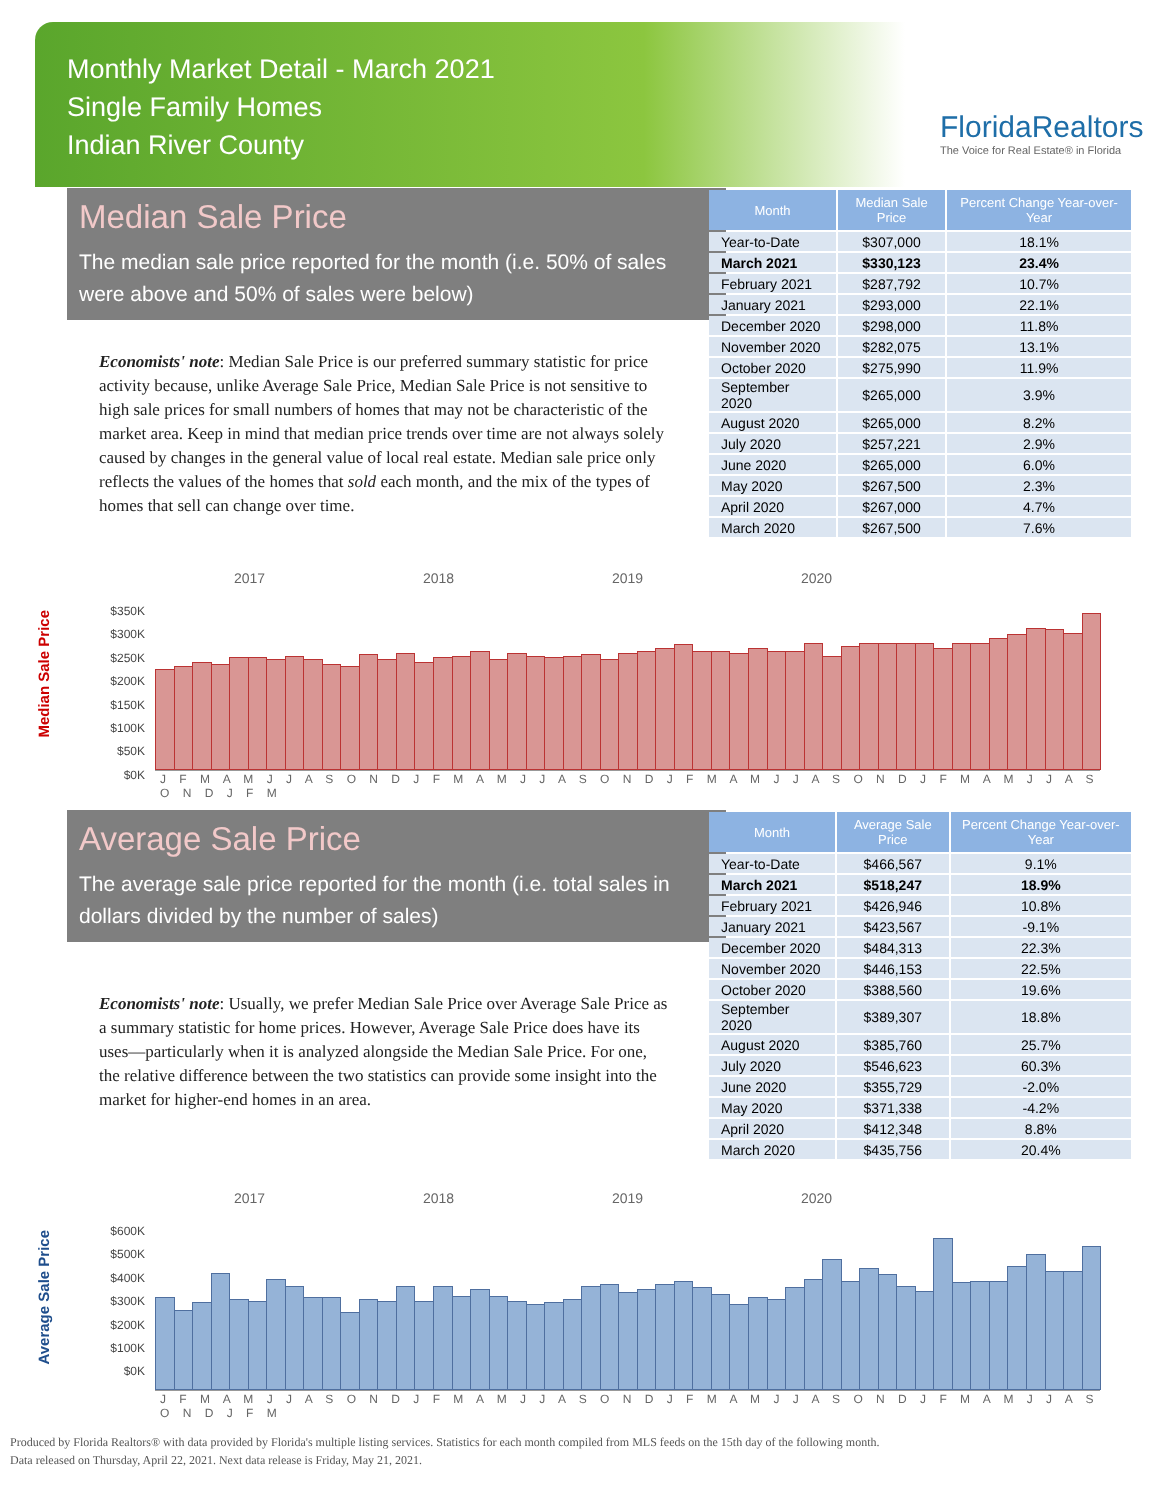Monthly Market Detail - March 2021
Single Family Homes
Indian River County
FloridaRealtors
The Voice for Real Estate® in Florida
Median Sale Price
The median sale price reported for the month (i.e. 50% of sales were above and 50% of sales were below)
Economists' note: Median Sale Price is our preferred summary statistic for price activity because, unlike Average Sale Price, Median Sale Price is not sensitive to high sale prices for small numbers of homes that may not be characteristic of the market area. Keep in mind that median price trends over time are not always solely caused by changes in the general value of local real estate. Median sale price only reflects the values of the homes that sold each month, and the mix of the types of homes that sell can change over time.
| Month | Median Sale Price | Percent Change Year-over-Year |
| --- | --- | --- |
| Year-to-Date | $307,000 | 18.1% |
| March 2021 | $330,123 | 23.4% |
| February 2021 | $287,792 | 10.7% |
| January 2021 | $293,000 | 22.1% |
| December 2020 | $298,000 | 11.8% |
| November 2020 | $282,075 | 13.1% |
| October 2020 | $275,990 | 11.9% |
| September 2020 | $265,000 | 3.9% |
| August 2020 | $265,000 | 8.2% |
| July 2020 | $257,221 | 2.9% |
| June 2020 | $265,000 | 6.0% |
| May 2020 | $267,500 | 2.3% |
| April 2020 | $267,000 | 4.7% |
| March 2020 | $267,500 | 7.6% |
Median Sale Price
2017 2018 2019 2020
$350K $300K $250K $200K $150K $100K $50K $0K
J F M A M J J A S O N D J F M A M J J A S O N D J F M A M J J A S O N D J F M A M J J A S O N D J F M
Average Sale Price
The average sale price reported for the month (i.e. total sales in dollars divided by the number of sales)
Economists' note: Usually, we prefer Median Sale Price over Average Sale Price as a summary statistic for home prices. However, Average Sale Price does have its uses—particularly when it is analyzed alongside the Median Sale Price. For one, the relative difference between the two statistics can provide some insight into the market for higher-end homes in an area.
| Month | Average Sale Price | Percent Change Year-over-Year |
| --- | --- | --- |
| Year-to-Date | $466,567 | 9.1% |
| March 2021 | $518,247 | 18.9% |
| February 2021 | $426,946 | 10.8% |
| January 2021 | $423,567 | -9.1% |
| December 2020 | $484,313 | 22.3% |
| November 2020 | $446,153 | 22.5% |
| October 2020 | $388,560 | 19.6% |
| September 2020 | $389,307 | 18.8% |
| August 2020 | $385,760 | 25.7% |
| July 2020 | $546,623 | 60.3% |
| June 2020 | $355,729 | -2.0% |
| May 2020 | $371,338 | -4.2% |
| April 2020 | $412,348 | 8.8% |
| March 2020 | $435,756 | 20.4% |
Average Sale Price
2017 2018 2019 2020
$600K $500K $400K $300K $200K $100K $0K
J F M A M J J A S O N D J F M A M J J A S O N D J F M A M J J A S O N D J F M A M J J A S O N D J F M
Produced by Florida Realtors® with data provided by Florida's multiple listing services. Statistics for each month compiled from MLS feeds on the 15th day of the following month.
Data released on Thursday, April 22, 2021. Next data release is Friday, May 21, 2021.